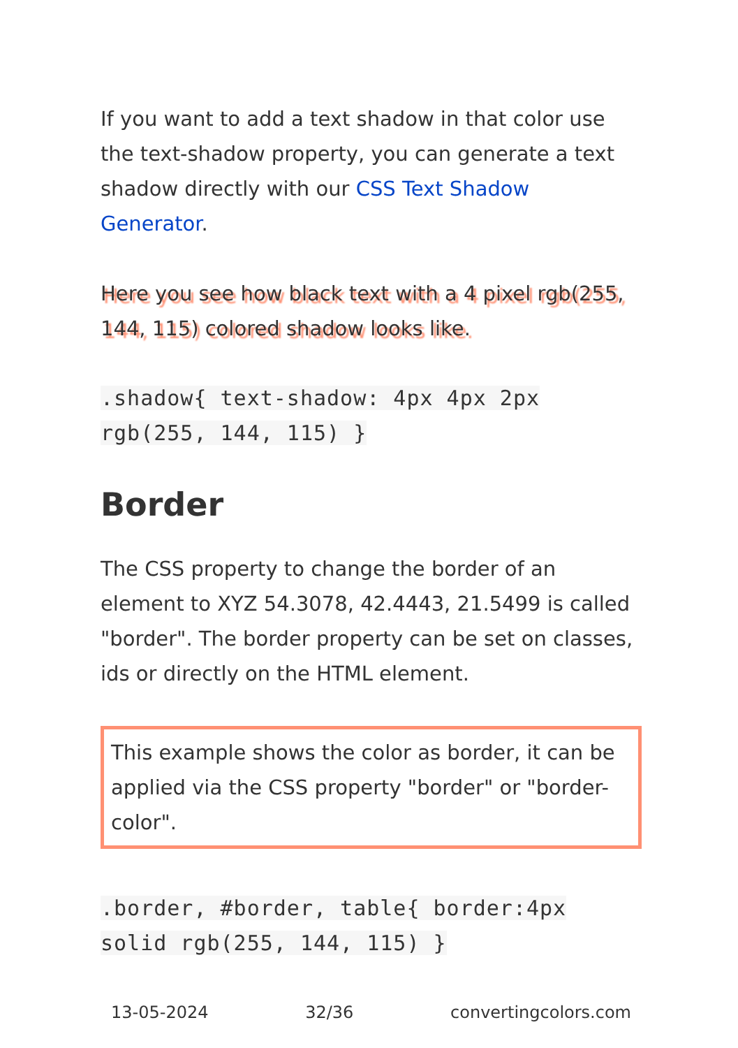If you want to add a text shadow in that color use the text-shadow property, you can generate a text shadow directly with our CSS Text Shadow Generator.
Here you see how black text with a 4 pixel rgb(255, 144, 115) colored shadow looks like.
.shadow{ text-shadow: 4px 4px 2px rgb(255, 144, 115) }
Border
The CSS property to change the border of an element to XYZ 54.3078, 42.4443, 21.5499 is called "border". The border property can be set on classes, ids or directly on the HTML element.
This example shows the color as border, it can be applied via the CSS property "border" or "border-color".
.border, #border, table{ border:4px solid rgb(255, 144, 115) }
13-05-2024 32/36 convertingcolors.com